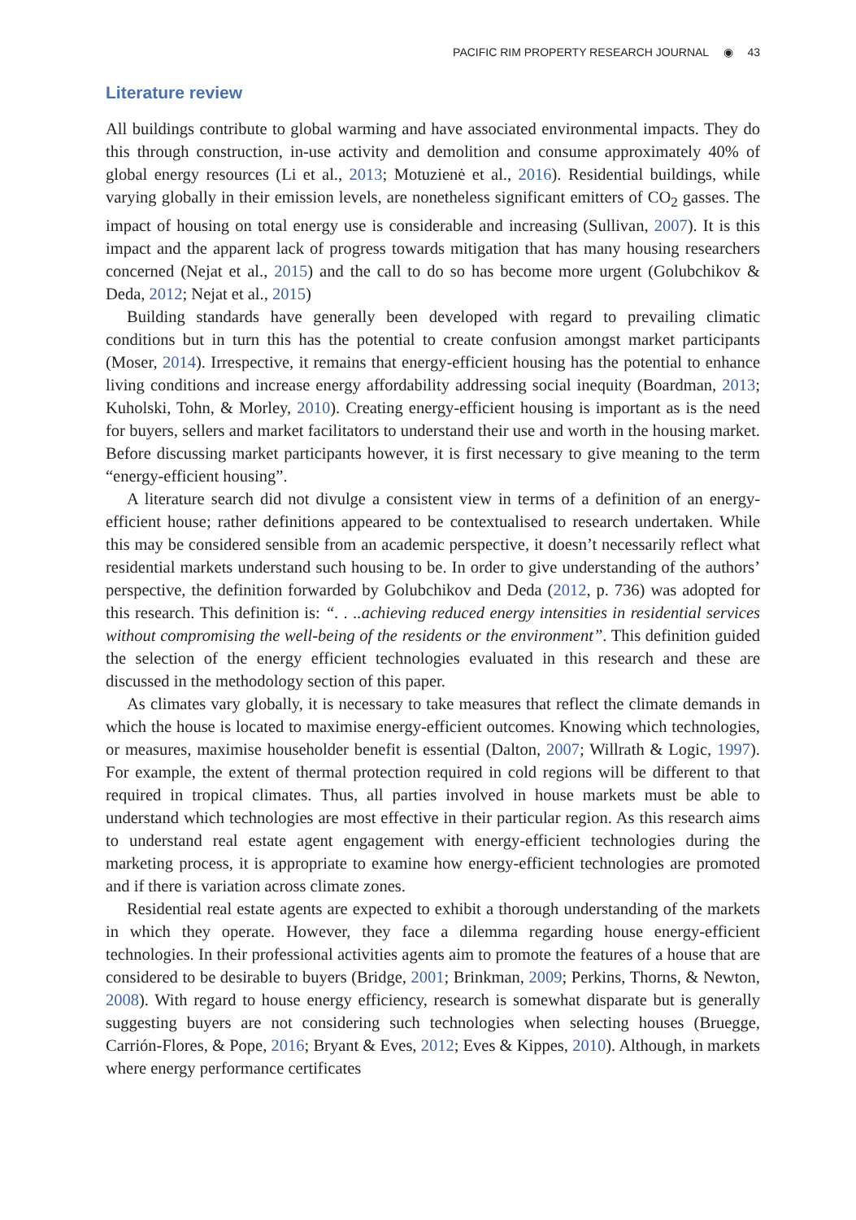PACIFIC RIM PROPERTY RESEARCH JOURNAL ◉ 43
Literature review
All buildings contribute to global warming and have associated environmental impacts. They do this through construction, in-use activity and demolition and consume approximately 40% of global energy resources (Li et al., 2013; Motuzienė et al., 2016). Residential buildings, while varying globally in their emission levels, are nonetheless significant emitters of CO<sub>2</sub> gasses. The impact of housing on total energy use is considerable and increasing (Sullivan, 2007). It is this impact and the apparent lack of progress towards mitigation that has many housing researchers concerned (Nejat et al., 2015) and the call to do so has become more urgent (Golubchikov & Deda, 2012; Nejat et al., 2015)
Building standards have generally been developed with regard to prevailing climatic conditions but in turn this has the potential to create confusion amongst market participants (Moser, 2014). Irrespective, it remains that energy-efficient housing has the potential to enhance living conditions and increase energy affordability addressing social inequity (Boardman, 2013; Kuholski, Tohn, & Morley, 2010). Creating energy-efficient housing is important as is the need for buyers, sellers and market facilitators to understand their use and worth in the housing market. Before discussing market participants however, it is first necessary to give meaning to the term “energy-efficient housing”.
A literature search did not divulge a consistent view in terms of a definition of an energy-efficient house; rather definitions appeared to be contextualised to research undertaken. While this may be considered sensible from an academic perspective, it doesn’t necessarily reflect what residential markets understand such housing to be. In order to give understanding of the authors’ perspective, the definition forwarded by Golubchikov and Deda (2012, p. 736) was adopted for this research. This definition is: “. . ..achieving reduced energy intensities in residential services without compromising the well-being of the residents or the environment”. This definition guided the selection of the energy efficient technologies evaluated in this research and these are discussed in the methodology section of this paper.
As climates vary globally, it is necessary to take measures that reflect the climate demands in which the house is located to maximise energy-efficient outcomes. Knowing which technologies, or measures, maximise householder benefit is essential (Dalton, 2007; Willrath & Logic, 1997). For example, the extent of thermal protection required in cold regions will be different to that required in tropical climates. Thus, all parties involved in house markets must be able to understand which technologies are most effective in their particular region. As this research aims to understand real estate agent engagement with energy-efficient technologies during the marketing process, it is appropriate to examine how energy-efficient technologies are promoted and if there is variation across climate zones.
Residential real estate agents are expected to exhibit a thorough understanding of the markets in which they operate. However, they face a dilemma regarding house energy-efficient technologies. In their professional activities agents aim to promote the features of a house that are considered to be desirable to buyers (Bridge, 2001; Brinkman, 2009; Perkins, Thorns, & Newton, 2008). With regard to house energy efficiency, research is somewhat disparate but is generally suggesting buyers are not considering such technologies when selecting houses (Bruegge, Carrión-Flores, & Pope, 2016; Bryant & Eves, 2012; Eves & Kippes, 2010). Although, in markets where energy performance certificates